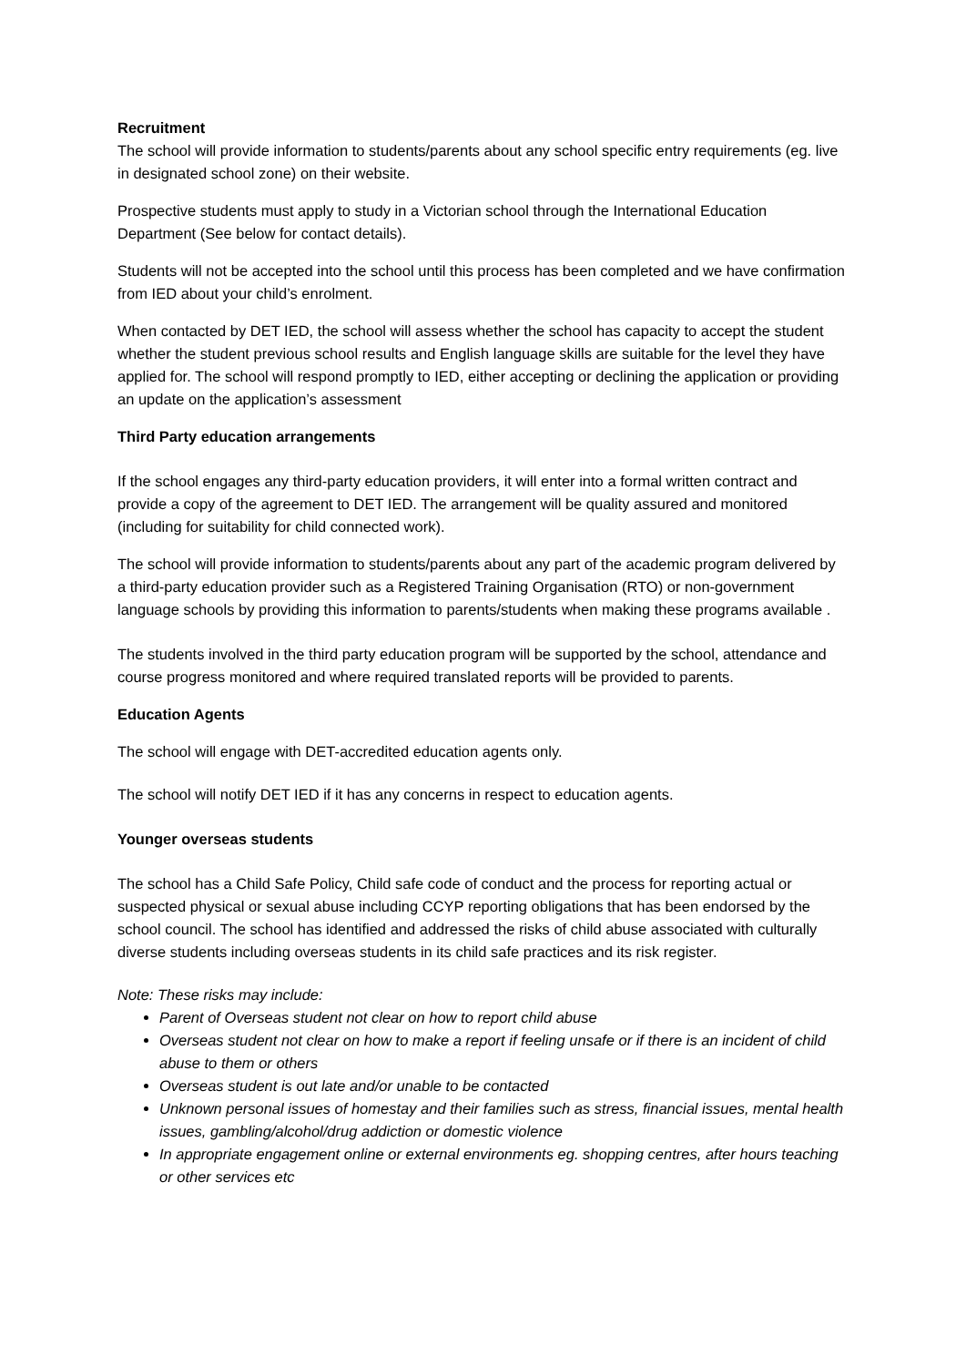Recruitment
The school will provide information to students/parents about any school specific entry requirements (eg. live in designated school zone) on their website.
Prospective students must apply to study in a Victorian school through the International Education Department (See below for contact details).
Students will not be accepted into the school until this process has been completed and we have confirmation from IED about your child’s enrolment.
When contacted by DET IED, the school will assess whether the school has capacity to accept the student whether the student previous school results and English language skills are suitable for the level they have applied for. The school will respond promptly to IED, either accepting or declining the application or providing an update on the application’s assessment
Third Party education arrangements
If the school engages any third-party education providers, it will enter into a formal written contract and provide a copy of the agreement to DET IED. The arrangement will be quality assured and monitored (including for suitability for child connected work).
The school will provide information to students/parents about any part of the academic program delivered by a third-party education provider such as a Registered Training Organisation (RTO) or non-government language schools by providing this information to parents/students when making these programs available .
The students involved in the third party education program will be supported by the school, attendance and course progress monitored and where required translated reports will be provided to parents.
Education Agents
The school will engage with DET-accredited education agents only.
The school will notify DET IED if it has any concerns in respect to education agents.
Younger overseas students
The school has a Child Safe Policy, Child safe code of conduct and the process for reporting actual or suspected physical or sexual abuse including CCYP reporting obligations that has been endorsed by the school council. The school has identified and addressed the risks of child abuse associated with culturally diverse students including overseas students in its child safe practices and its risk register.
Note: These risks may include:
Parent of Overseas student not clear on how to report child abuse
Overseas student not clear on how to make a report if feeling unsafe or if there is an incident of child abuse to them or others
Overseas student is out late and/or unable to be contacted
Unknown personal issues of homestay and their families such as stress, financial issues, mental health issues, gambling/alcohol/drug addiction or domestic violence
In appropriate engagement online or external environments eg. shopping centres, after hours teaching or other services etc